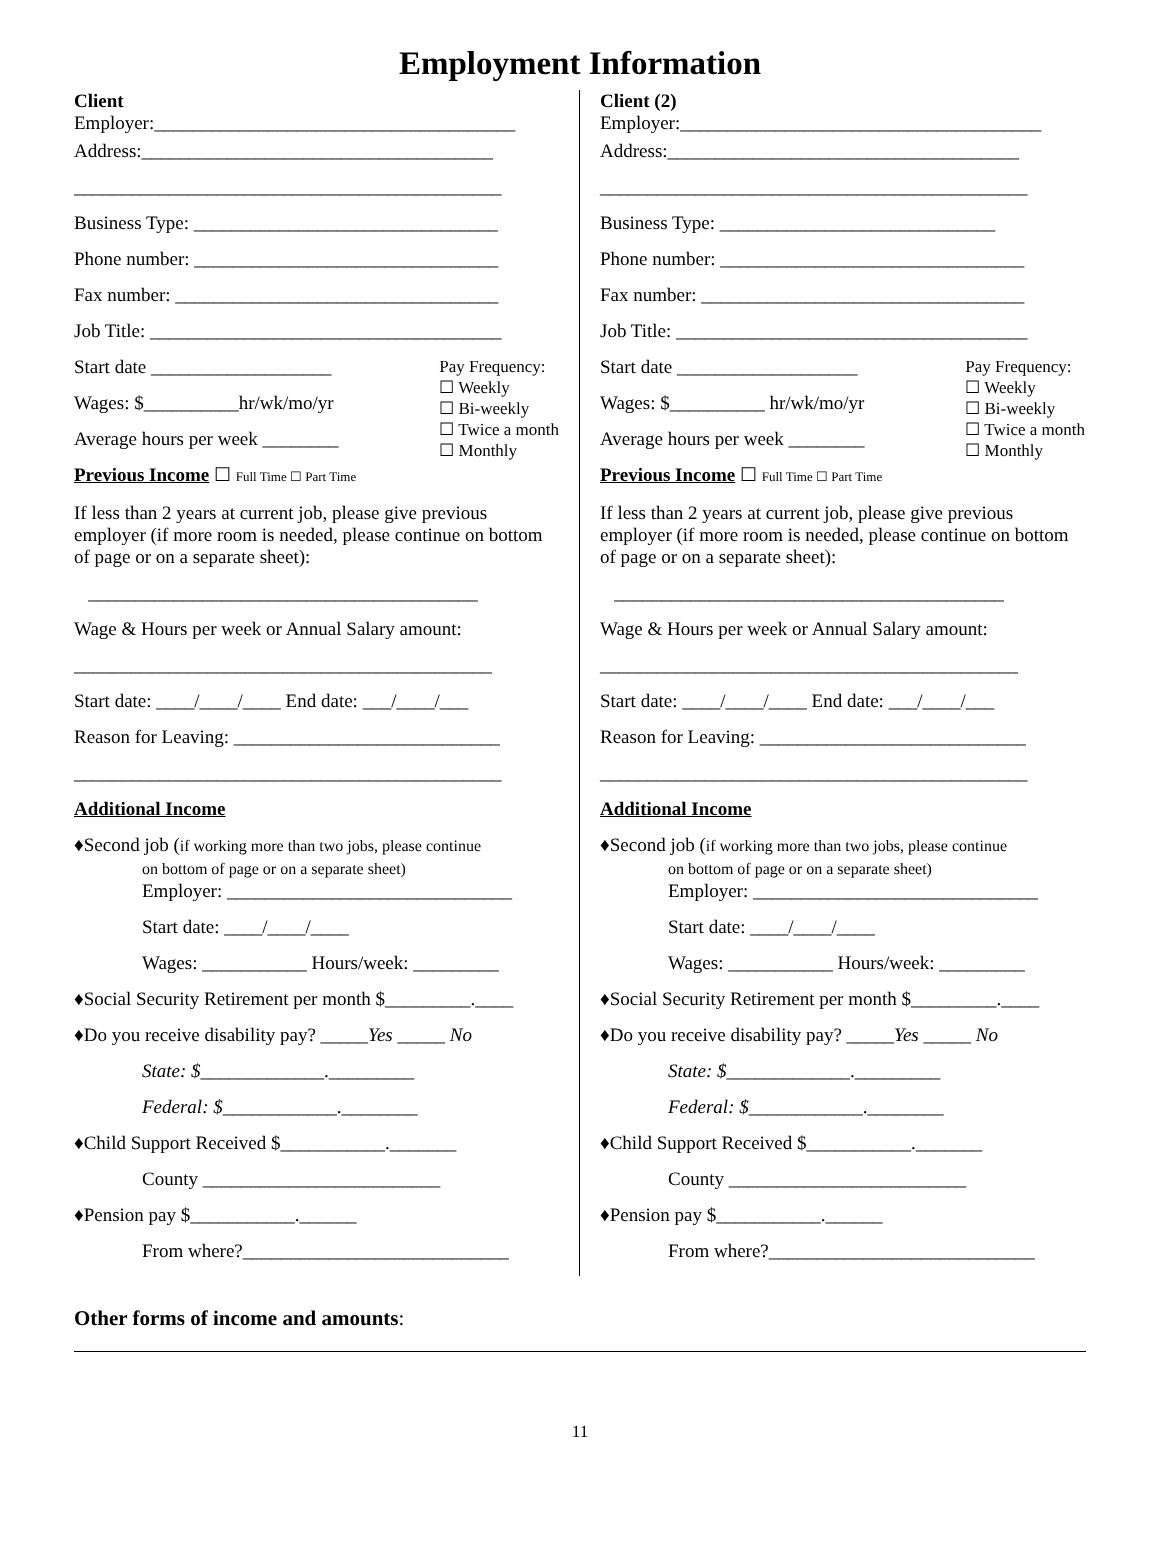Employment Information
Client
Employer:______________________________________
Address:_____________________________________
_____________________________________________
Business Type: ________________________________
Phone number: ________________________________
Fax number: __________________________________
Job Title: _____________________________________
Start date ___________________
Wages: $__________hr/wk/mo/yr
Average hours per week ________
Pay Frequency:
☐ Weekly
☐ Bi-weekly
☐ Twice a month
☐ Monthly
Previous Income ☐ Full Time ☐ Part Time
If less than 2 years at current job, please give previous employer (if more room is needed, please continue on bottom of page or on a separate sheet):
_________________________________________
Wage & Hours per week or Annual Salary amount:
____________________________________________
Start date: ____/____/____ End date: ___/____/___
Reason for Leaving: ____________________________
_____________________________________________
Additional Income
♦Second job (if working more than two jobs, please continue
on bottom of page or on a separate sheet)
Employer: ______________________________
Start date: ____/____/____
Wages: ___________ Hours/week: _________
♦Social Security Retirement per month $_________.____
♦Do you receive disability pay? _____Yes _____ No
State: $_____________._________
Federal: $____________.________
♦Child Support Received $___________._______
County _________________________
♦Pension pay $___________.______
From where?____________________________
Client (2)
Employer:______________________________________
Address:_____________________________________
_____________________________________________
Business Type: _____________________________
Phone number: ________________________________
Fax number: __________________________________
Job Title: _____________________________________
Start date ___________________
Wages: $__________ hr/wk/mo/yr
Average hours per week ________
Pay Frequency:
☐ Weekly
☐ Bi-weekly
☐ Twice a month
☐ Monthly
Previous Income ☐ Full Time ☐ Part Time
If less than 2 years at current job, please give previous employer (if more room is needed, please continue on bottom of page or on a separate sheet):
_________________________________________
Wage & Hours per week or Annual Salary amount:
____________________________________________
Start date: ____/____/____ End date: ___/____/___
Reason for Leaving: ____________________________
_____________________________________________
Additional Income
♦Second job (if working more than two jobs, please continue
on bottom of page or on a separate sheet)
Employer: ______________________________
Start date: ____/____/____
Wages: ___________ Hours/week: _________
♦Social Security Retirement per month $_________.____
♦Do you receive disability pay? _____Yes _____ No
State: $_____________._________
Federal: $____________.________
♦Child Support Received $___________._______
County _________________________
♦Pension pay $___________.______
From where?____________________________
Other forms of income and amounts:
11